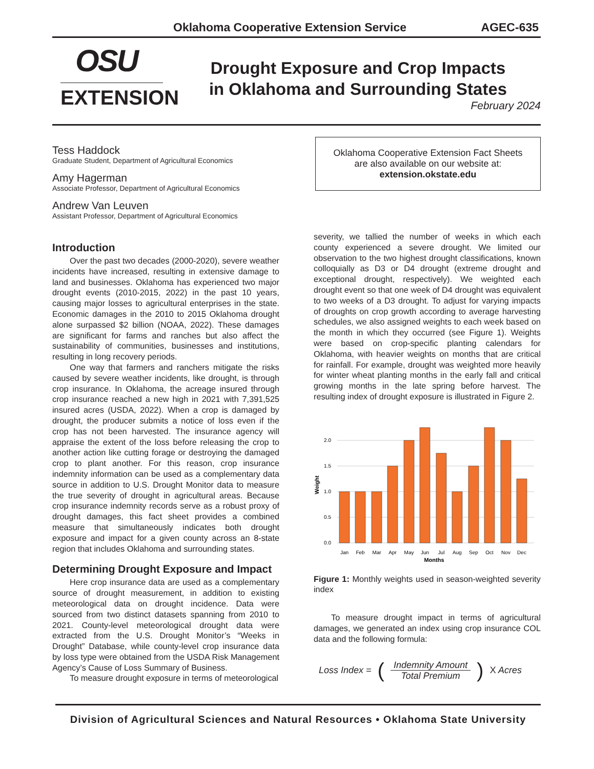Oklahoma Cooperative Extension Service AGEC-635
OSU
EXTENSION
Drought Exposure and Crop Impacts
in Oklahoma and Surrounding States
February 2024
Tess Haddock
Graduate Student, Department of Agricultural Economics
Amy Hagerman
Associate Professor, Department of Agricultural Economics
Andrew Van Leuven
Assistant Professor, Department of Agricultural Economics
Oklahoma Cooperative Extension Fact Sheets
are also available on our website at:
extension.okstate.edu
Introduction
Over the past two decades (2000-2020), severe weather incidents have increased, resulting in extensive damage to land and businesses. Oklahoma has experienced two major drought events (2010-2015, 2022) in the past 10 years, causing major losses to agricultural enterprises in the state. Economic damages in the 2010 to 2015 Oklahoma drought alone surpassed $2 billion (NOAA, 2022). These damages are significant for farms and ranches but also affect the sustainability of communities, businesses and institutions, resulting in long recovery periods.
One way that farmers and ranchers mitigate the risks caused by severe weather incidents, like drought, is through crop insurance. In Oklahoma, the acreage insured through crop insurance reached a new high in 2021 with 7,391,525 insured acres (USDA, 2022). When a crop is damaged by drought, the producer submits a notice of loss even if the crop has not been harvested. The insurance agency will appraise the extent of the loss before releasing the crop to another action like cutting forage or destroying the damaged crop to plant another. For this reason, crop insurance indemnity information can be used as a complementary data source in addition to U.S. Drought Monitor data to measure the true severity of drought in agricultural areas. Because crop insurance indemnity records serve as a robust proxy of drought damages, this fact sheet provides a combined measure that simultaneously indicates both drought exposure and impact for a given county across an 8-state region that includes Oklahoma and surrounding states.
Determining Drought Exposure and Impact
Here crop insurance data are used as a complementary source of drought measurement, in addition to existing meteorological data on drought incidence. Data were sourced from two distinct datasets spanning from 2010 to 2021. County-level meteorological drought data were extracted from the U.S. Drought Monitor’s “Weeks in Drought” Database, while county-level crop insurance data by loss type were obtained from the USDA Risk Management Agency’s Cause of Loss Summary of Business.
To measure drought exposure in terms of meteorological
severity, we tallied the number of weeks in which each county experienced a severe drought. We limited our observation to the two highest drought classifications, known colloquially as D3 or D4 drought (extreme drought and exceptional drought, respectively). We weighted each drought event so that one week of D4 drought was equivalent to two weeks of a D3 drought. To adjust for varying impacts of droughts on crop growth according to average harvesting schedules, we also assigned weights to each week based on the month in which they occurred (see Figure 1). Weights were based on crop-specific planting calendars for Oklahoma, with heavier weights on months that are critical for rainfall. For example, drought was weighted more heavily for winter wheat planting months in the early fall and critical growing months in the late spring before harvest. The resulting index of drought exposure is illustrated in Figure 2.
0.0
0.5
1.0
1.5
2.0
Weight
Jan
Feb
Mar
Apr
May
Jun
Jul
Aug
Sep
Oct
Nov
Dec
Months
Figure 1: Monthly weights used in season-weighted severity index
To measure drought impact in terms of agricultural damages, we generated an index using crop insurance COL data and the following formula:
Loss Index = (Indemnity Amount
Total Premium) X Acres
Division of Agricultural Sciences and Natural Resources • Oklahoma State University